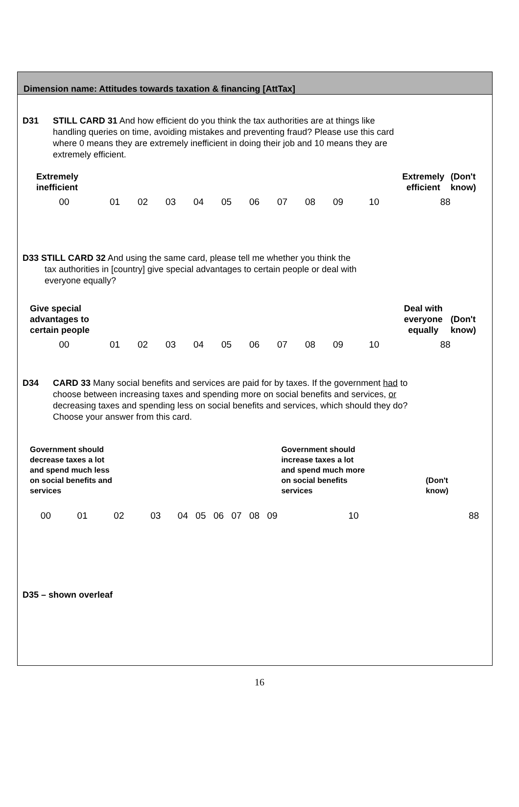Dimension name: Attitudes towards taxation & financing [AttTax]
D31 STILL CARD 31 And how efficient do you think the tax authorities are at things like handling queries on time, avoiding mistakes and preventing fraud? Please use this card where 0 means they are extremely inefficient in doing their job and 10 means they are extremely efficient.
| Extremely inefficient | | | | | | | | | | | Extremely efficient | | (Don't know) | |
| 00 | 01 | 02 | 03 | 04 | 05 | 06 | 07 | 08 | 09 | 10 | | 88 | | |
D33 STILL CARD 32 And using the same card, please tell me whether you think the
tax authorities in [country] give special advantages to certain people or deal with
everyone equally?
| Give special advantages to certain people | | | | | | | | | | | Deal with everyone equally | | (Don't know) | |
| 00 | 01 | 02 | 03 | 04 | 05 | 06 | 07 | 08 | 09 | 10 | | 88 | | |
D34 CARD 33 Many social benefits and services are paid for by taxes. If the government had to choose between increasing taxes and spending more on social benefits and services, or decreasing taxes and spending less on social benefits and services, which should they do? Choose your answer from this card.
| Government should decrease taxes a lot and spend much less on social benefits and services | | | | | | | | | | Government should increase taxes a lot and spend much more on social benefits services | | | (Don't know) | |
| 00 | 01 | 02 | 03 | 04 | 05 | 06 | 07 | 08 | 09 | 10 | | | | 88 |
D35 – shown overleaf
16